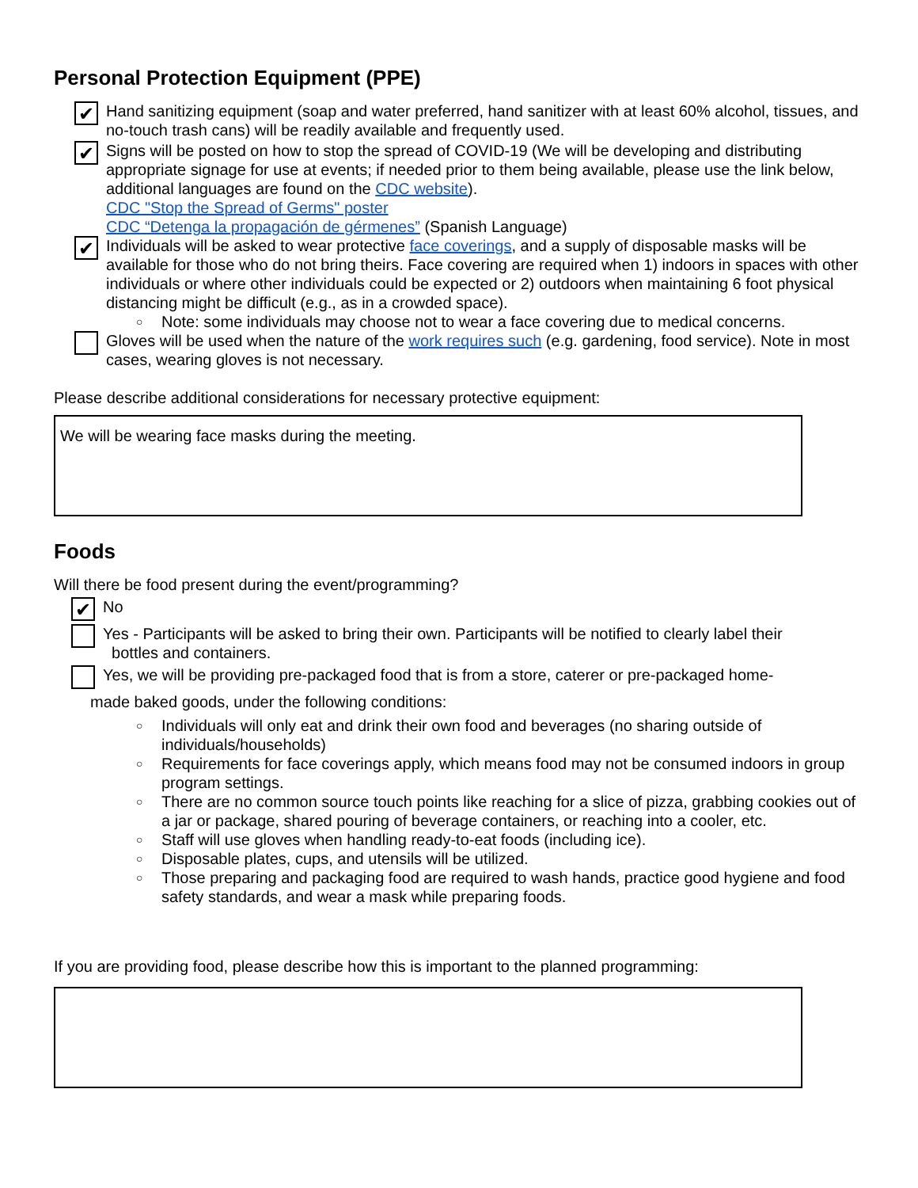Personal Protection Equipment (PPE)
✔
Hand sanitizing equipment (soap and water preferred, hand sanitizer with at least 60% alcohol, tissues, and no-touch trash cans) will be readily available and frequently used.
✔
Signs will be posted on how to stop the spread of COVID-19 (We will be developing and distributing appropriate signage for use at events; if needed prior to them being available, please use the link below, additional languages are found on the CDC website).
CDC "Stop the Spread of Germs" poster
CDC “Detenga la propagación de gérmenes” (Spanish Language)
✔
Individuals will be asked to wear protective face coverings, and a supply of disposable masks will be available for those who do not bring theirs. Face covering are required when 1) indoors in spaces with other individuals or where other individuals could be expected or 2) outdoors when maintaining 6 foot physical distancing might be difficult (e.g., as in a crowded space).
○ Note: some individuals may choose not to wear a face covering due to medical concerns.
Gloves will be used when the nature of the work requires such (e.g. gardening, food service). Note in most cases, wearing gloves is not necessary.
Please describe additional considerations for necessary protective equipment:
We will be wearing face masks during the meeting.
Foods
Will there be food present during the event/programming?
✔
No
Yes - Participants will be asked to bring their own. Participants will be notified to clearly label their
bottles and containers.
Yes, we will be providing pre-packaged food that is from a store, caterer or pre-packaged home-
made baked goods, under the following conditions:
○ Individuals will only eat and drink their own food and beverages (no sharing outside of individuals/households)
○ Requirements for face coverings apply, which means food may not be consumed indoors in group program settings.
○ There are no common source touch points like reaching for a slice of pizza, grabbing cookies out of a jar or package, shared pouring of beverage containers, or reaching into a cooler, etc.
○ Staff will use gloves when handling ready-to-eat foods (including ice).
○ Disposable plates, cups, and utensils will be utilized.
○ Those preparing and packaging food are required to wash hands, practice good hygiene and food safety standards, and wear a mask while preparing foods.
If you are providing food, please describe how this is important to the planned programming: